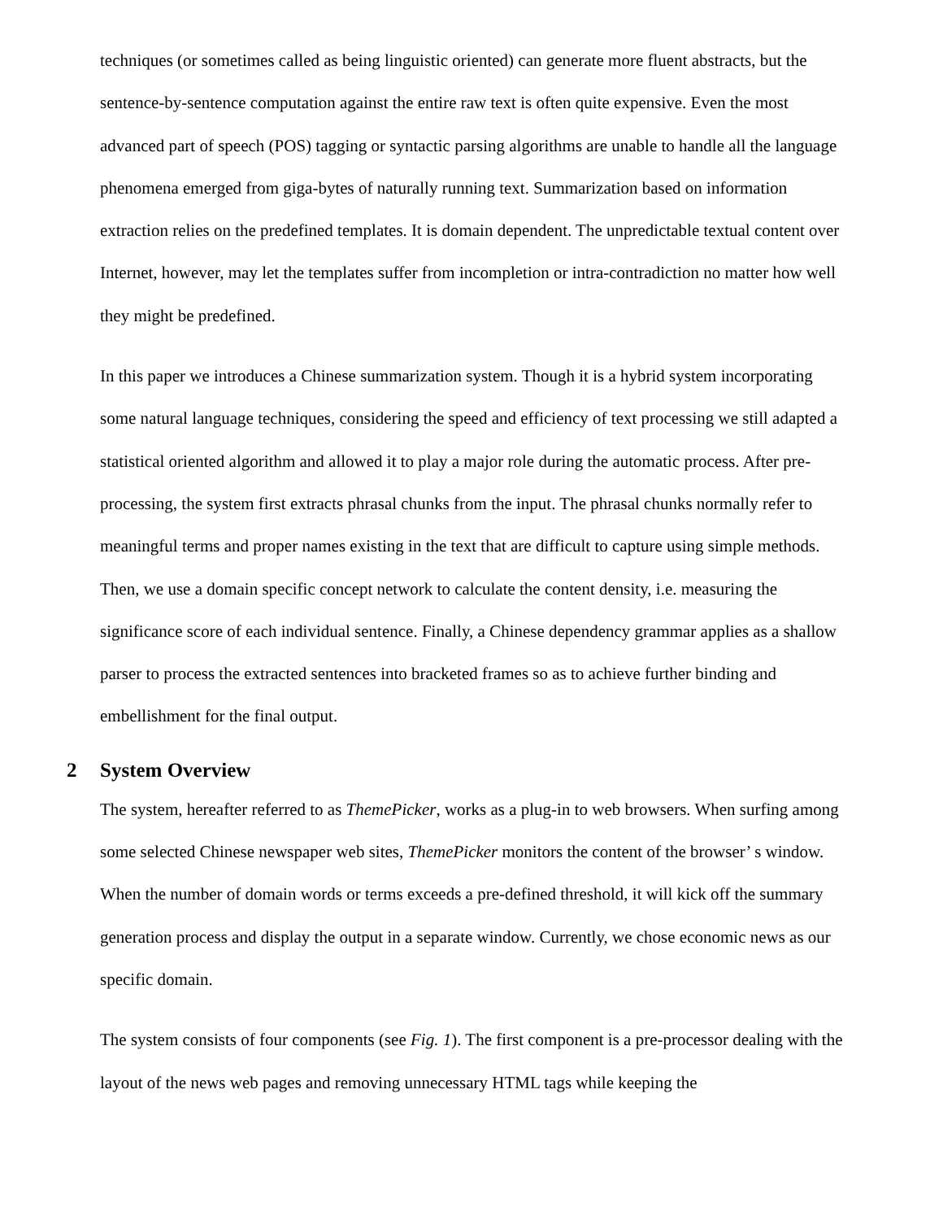techniques (or sometimes called as being linguistic oriented) can generate more fluent abstracts, but the sentence-by-sentence computation against the entire raw text is often quite expensive. Even the most advanced part of speech (POS) tagging or syntactic parsing algorithms are unable to handle all the language phenomena emerged from giga-bytes of naturally running text. Summarization based on information extraction relies on the predefined templates. It is domain dependent. The unpredictable textual content over Internet, however, may let the templates suffer from incompletion or intra-contradiction no matter how well they might be predefined.
In this paper we introduces a Chinese summarization system. Though it is a hybrid system incorporating some natural language techniques, considering the speed and efficiency of text processing we still adapted a statistical oriented algorithm and allowed it to play a major role during the automatic process. After pre-processing, the system first extracts phrasal chunks from the input. The phrasal chunks normally refer to meaningful terms and proper names existing in the text that are difficult to capture using simple methods. Then, we use a domain specific concept network to calculate the content density, i.e. measuring the significance score of each individual sentence. Finally, a Chinese dependency grammar applies as a shallow parser to process the extracted sentences into bracketed frames so as to achieve further binding and embellishment for the final output.
2 System Overview
The system, hereafter referred to as ThemePicker, works as a plug-in to web browsers. When surfing among some selected Chinese newspaper web sites, ThemePicker monitors the content of the browser’ s window. When the number of domain words or terms exceeds a pre-defined threshold, it will kick off the summary generation process and display the output in a separate window. Currently, we chose economic news as our specific domain.
The system consists of four components (see Fig. 1). The first component is a pre-processor dealing with the layout of the news web pages and removing unnecessary HTML tags while keeping the